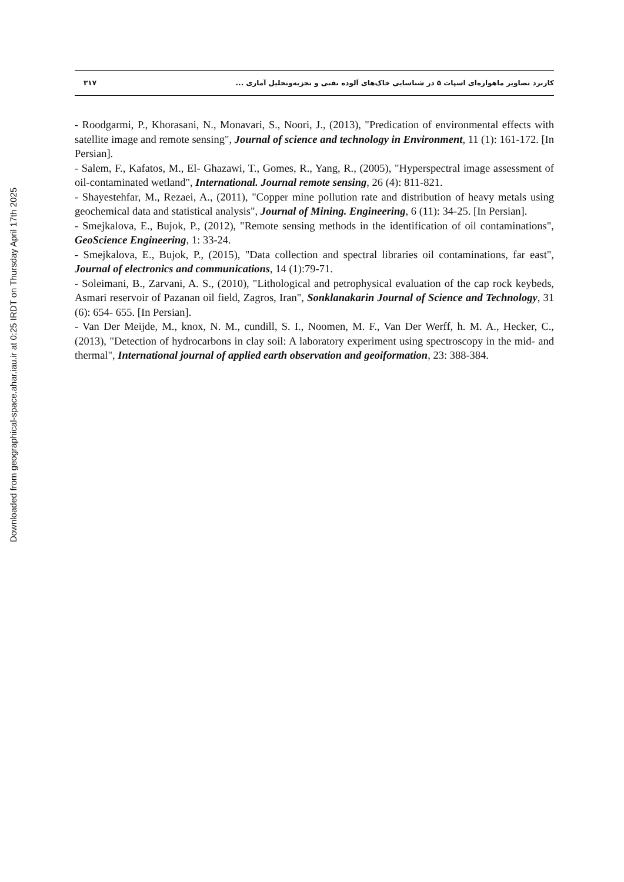Downloaded from geographical-space.ahar.iau.ir at 0:25 IRDT on Thursday April 17th 2025
۳۱۷ کاربرد تصاویر ماهواره‌ای اسپات ۵ در شناسایی خاک‌های آلوده نفتی و تجزیه‌وتحلیل آماری ...
- Roodgarmi, P., Khorasani, N., Monavari, S., Noori, J., (2013), "Predication of environmental effects with satellite image and remote sensing", Journal of science and technology in Environment, 11 (1): 161-172. [In Persian].
- Salem, F., Kafatos, M., El- Ghazawi, T., Gomes, R., Yang, R., (2005), "Hyperspectral image assessment of oil-contaminated wetland", International. Journal remote sensing, 26 (4): 811-821.
- Shayestehfar, M., Rezaei, A., (2011), "Copper mine pollution rate and distribution of heavy metals using geochemical data and statistical analysis", Journal of Mining. Engineering, 6 (11): 34-25. [In Persian].
- Smejkalova, E., Bujok, P., (2012), "Remote sensing methods in the identification of oil contaminations", GeoScience Engineering, 1: 33-24.
- Smejkalova, E., Bujok, P., (2015), "Data collection and spectral libraries oil contaminations, far east", Journal of electronics and communications, 14 (1):79-71.
- Soleimani, B., Zarvani, A. S., (2010), "Lithological and petrophysical evaluation of the cap rock keybeds, Asmari reservoir of Pazanan oil field, Zagros, Iran", Sonklanakarin Journal of Science and Technology, 31 (6): 654- 655. [In Persian].
- Van Der Meijde, M., knox, N. M., cundill, S. I., Noomen, M. F., Van Der Werff, h. M. A., Hecker, C., (2013), "Detection of hydrocarbons in clay soil: A laboratory experiment using spectroscopy in the mid- and thermal", International journal of applied earth observation and geoiformation, 23: 388-384.